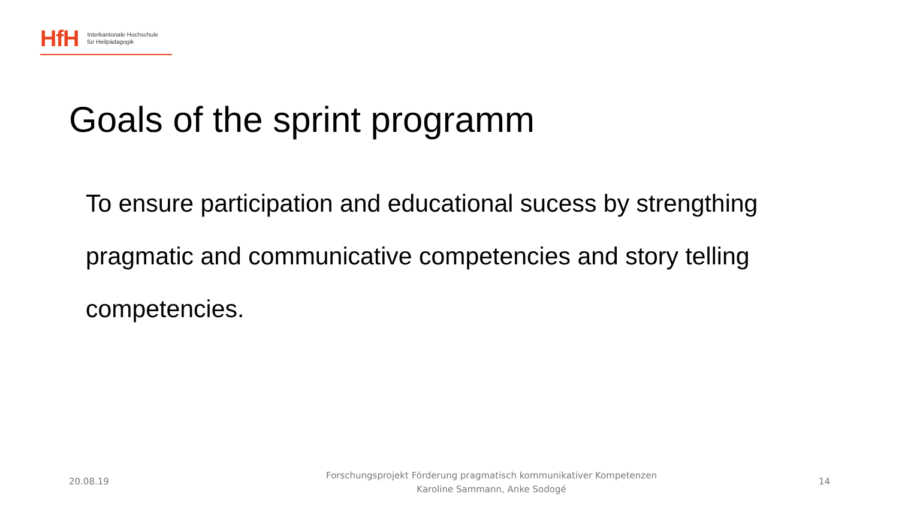HfH
Interkantonale Hochschule
für Heilpädagogik
Goals of the sprint programm
To ensure participation and educational sucess by strengthing pragmatic and communicative competencies and story telling competencies.
20.08.19
Forschungsprojekt Förderung pragmatisch kommunikativer Kompetenzen
Karoline Sammann, Anke Sodogé
14